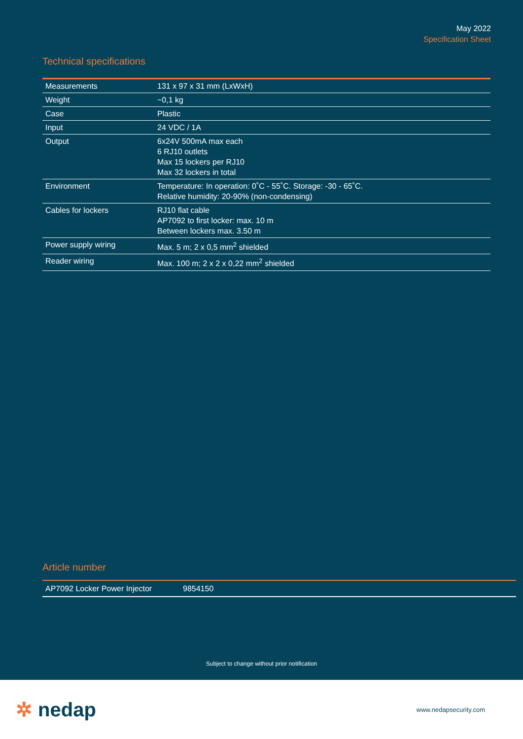May 2022
Specification Sheet
Technical specifications
| Measurements | 131 x 97 x 31 mm (LxWxH) |
| Weight | ~0,1 kg |
| Case | Plastic |
| Input | 24 VDC / 1A |
| Output | 6x24V 500mA max each 6 RJ10 outlets Max 15 lockers per RJ10 Max 32 lockers in total |
| Environment | Temperature: In operation: 0˚C - 55˚C. Storage: -30 - 65˚C. Relative humidity: 20-90% (non-condensing) |
| Cables for lockers | RJ10 flat cable AP7092 to first locker: max. 10 m Between lockers max. 3.50 m |
| Power supply wiring | Max. 5 m; 2 x 0,5 mm<sup>2</sup> shielded |
| Reader wiring | Max. 100 m; 2 x 2 x 0,22 mm<sup>2</sup> shielded |
Article number
| AP7092 Locker Power Injector | 9854150 |
Subject to change without prior notification
✲ nedap www.nedapsecurity.com